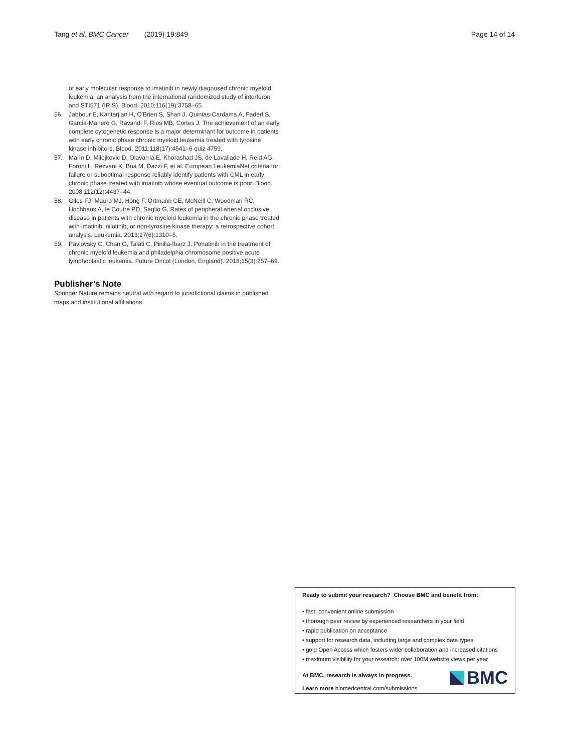Tang et al. BMC Cancer (2019) 19:849 Page 14 of 14
of early molecular response to imatinib in newly diagnosed chronic myeloid leukemia: an analysis from the international randomized study of interferon and STI571 (IRIS). Blood. 2010;116(19):3758–65.
56. Jabbour E, Kantarjian H, O'Brien S, Shan J, Quintas-Cardama A, Faderl S, Garcia-Manero G, Ravandi F, Rios MB, Cortes J. The achievement of an early complete cytogenetic response is a major determinant for outcome in patients with early chronic phase chronic myeloid leukemia treated with tyrosine kinase inhibitors. Blood. 2011;118(17):4541–6 quiz 4759.
57. Marin D, Milojkovic D, Olavarria E, Khorashad JS, de Lavallade H, Reid AG, Foroni L, Rezvani K, Bua M, Dazzi F, et al. European LeukemiaNet criteria for failure or suboptimal response reliably identify patients with CML in early chronic phase treated with imatinib whose eventual outcome is poor. Blood. 2008;112(12):4437–44.
58. Giles FJ, Mauro MJ, Hong F, Ortmann CE, McNeill C, Woodman RC, Hochhaus A, le Coutre PD, Saglio G. Rates of peripheral arterial occlusive disease in patients with chronic myeloid leukemia in the chronic phase treated with imatinib, nilotinib, or non-tyrosine kinase therapy: a retrospective cohort analysis. Leukemia. 2013;27(6):1310–5.
59. Pavlovsky C, Chan O, Talati C, Pinilla-Ibarz J. Ponatinib in the treatment of chronic myeloid leukemia and philadelphia chromosome positive acute lymphoblastic leukemia. Future Oncol (London, England). 2018;15(3):257–69.
Publisher’s Note
Springer Nature remains neutral with regard to jurisdictional claims in published maps and institutional affiliations.
Ready to submit your research? Choose BMC and benefit from:
• fast, convenient online submission
• thorough peer review by experienced researchers in your field
• rapid publication on acceptance
• support for research data, including large and complex data types
• gold Open Access which fosters wider collaboration and increased citations
• maximum visibility for your research: over 100M website views per year
At BMC, research is always in progress.
Learn more biomedcentral.com/submissions
BMC